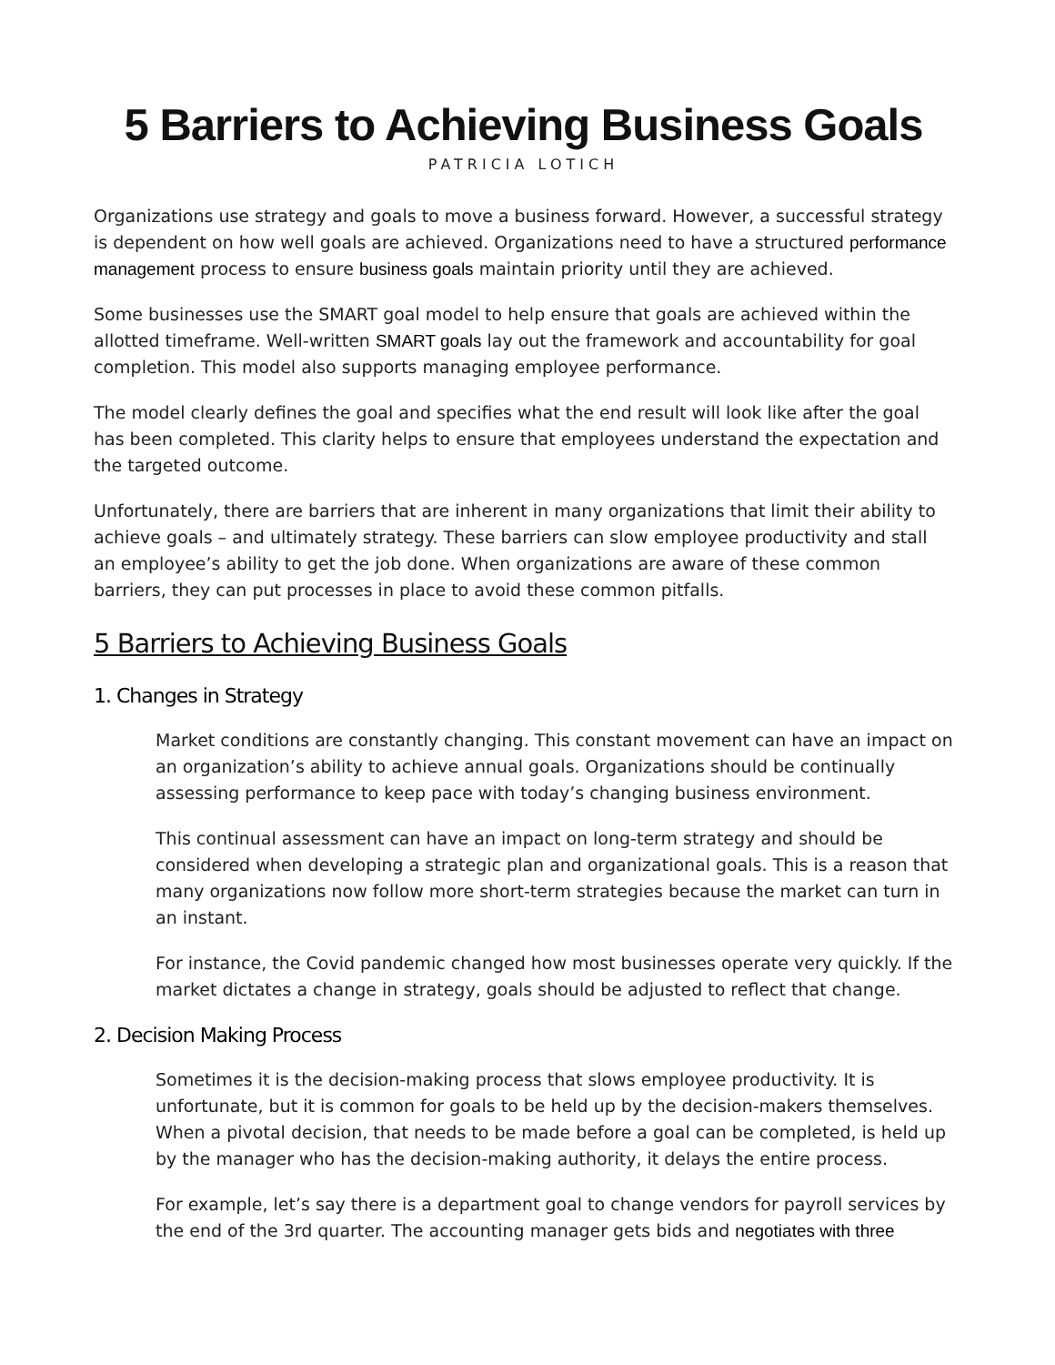5 Barriers to Achieving Business Goals
PATRICIA LOTICH
Organizations use strategy and goals to move a business forward. However, a successful strategy is dependent on how well goals are achieved. Organizations need to have a structured performance management process to ensure business goals maintain priority until they are achieved.
Some businesses use the SMART goal model to help ensure that goals are achieved within the allotted timeframe. Well-written SMART goals lay out the framework and accountability for goal completion. This model also supports managing employee performance.
The model clearly defines the goal and specifies what the end result will look like after the goal has been completed. This clarity helps to ensure that employees understand the expectation and the targeted outcome.
Unfortunately, there are barriers that are inherent in many organizations that limit their ability to achieve goals – and ultimately strategy. These barriers can slow employee productivity and stall an employee’s ability to get the job done. When organizations are aware of these common barriers, they can put processes in place to avoid these common pitfalls.
5 Barriers to Achieving Business Goals
1. Changes in Strategy
Market conditions are constantly changing. This constant movement can have an impact on an organization’s ability to achieve annual goals. Organizations should be continually assessing performance to keep pace with today’s changing business environment.
This continual assessment can have an impact on long-term strategy and should be considered when developing a strategic plan and organizational goals. This is a reason that many organizations now follow more short-term strategies because the market can turn in an instant.
For instance, the Covid pandemic changed how most businesses operate very quickly. If the market dictates a change in strategy, goals should be adjusted to reflect that change.
2. Decision Making Process
Sometimes it is the decision-making process that slows employee productivity. It is unfortunate, but it is common for goals to be held up by the decision-makers themselves. When a pivotal decision, that needs to be made before a goal can be completed, is held up by the manager who has the decision-making authority, it delays the entire process.
For example, let’s say there is a department goal to change vendors for payroll services by the end of the 3rd quarter. The accounting manager gets bids and negotiates with three